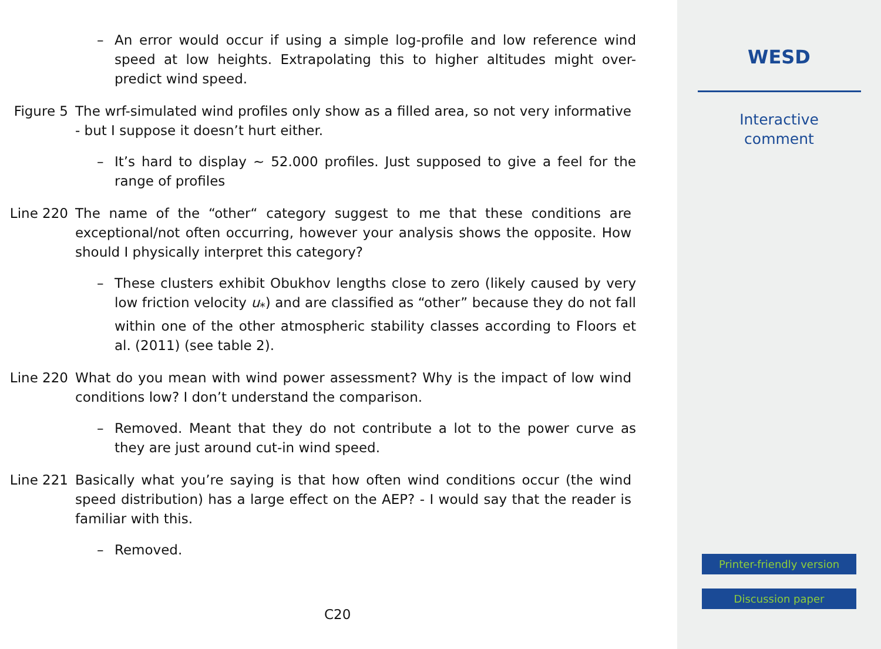– An error would occur if using a simple log-profile and low reference wind speed at low heights. Extrapolating this to higher altitudes might over-predict wind speed.
Figure 5 The wrf-simulated wind profiles only show as a filled area, so not very informative - but I suppose it doesn’t hurt either.
– It’s hard to display ∼ 52.000 profiles. Just supposed to give a feel for the range of profiles
Line 220 The name of the “other“ category suggest to me that these conditions are exceptional/not often occurring, however your analysis shows the opposite. How should I physically interpret this category?
– These clusters exhibit Obukhov lengths close to zero (likely caused by very low friction velocity u<sub>*</sub>) and are classified as “other” because they do not fall within one of the other atmospheric stability classes according to Floors et al. (2011) (see table 2).
Line 220 What do you mean with wind power assessment? Why is the impact of low wind conditions low? I don’t understand the comparison.
– Removed. Meant that they do not contribute a lot to the power curve as they are just around cut-in wind speed.
Line 221 Basically what you’re saying is that how often wind conditions occur (the wind speed distribution) has a large effect on the AEP? - I would say that the reader is familiar with this.
– Removed.
C20
WESD
Interactive
comment
Printer-friendly version
Discussion paper